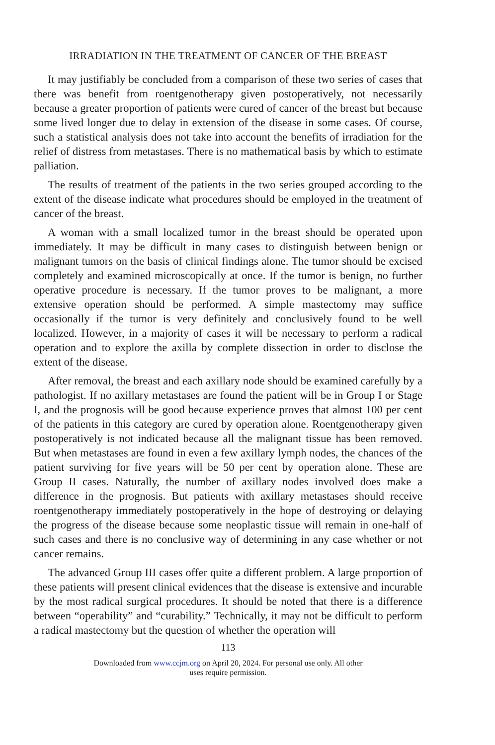IRRADIATION IN THE TREATMENT OF CANCER OF THE BREAST
It may justifiably be concluded from a comparison of these two series of cases that there was benefit from roentgenotherapy given postoperatively, not necessarily because a greater proportion of patients were cured of cancer of the breast but because some lived longer due to delay in extension of the disease in some cases. Of course, such a statistical analysis does not take into account the benefits of irradiation for the relief of distress from metastases. There is no mathematical basis by which to estimate palliation.
The results of treatment of the patients in the two series grouped according to the extent of the disease indicate what procedures should be employed in the treatment of cancer of the breast.
A woman with a small localized tumor in the breast should be operated upon immediately. It may be difficult in many cases to distinguish between benign or malignant tumors on the basis of clinical findings alone. The tumor should be excised completely and examined microscopically at once. If the tumor is benign, no further operative procedure is necessary. If the tumor proves to be malignant, a more extensive operation should be performed. A simple mastectomy may suffice occasionally if the tumor is very definitely and conclusively found to be well localized. However, in a majority of cases it will be necessary to perform a radical operation and to explore the axilla by complete dissection in order to disclose the extent of the disease.
After removal, the breast and each axillary node should be examined carefully by a pathologist. If no axillary metastases are found the patient will be in Group I or Stage I, and the prognosis will be good because experience proves that almost 100 per cent of the patients in this category are cured by operation alone. Roentgenotherapy given postoperatively is not indicated because all the malignant tissue has been removed. But when metastases are found in even a few axillary lymph nodes, the chances of the patient surviving for five years will be 50 per cent by operation alone. These are Group II cases. Naturally, the number of axillary nodes involved does make a difference in the prognosis. But patients with axillary metastases should receive roentgenotherapy immediately postoperatively in the hope of destroying or delaying the progress of the disease because some neoplastic tissue will remain in one-half of such cases and there is no conclusive way of determining in any case whether or not cancer remains.
The advanced Group III cases offer quite a different problem. A large proportion of these patients will present clinical evidences that the disease is extensive and incurable by the most radical surgical procedures. It should be noted that there is a difference between “operability” and “curability.” Technically, it may not be difficult to perform a radical mastectomy but the question of whether the operation will
113
Downloaded from www.ccjm.org on April 20, 2024. For personal use only. All other
uses require permission.